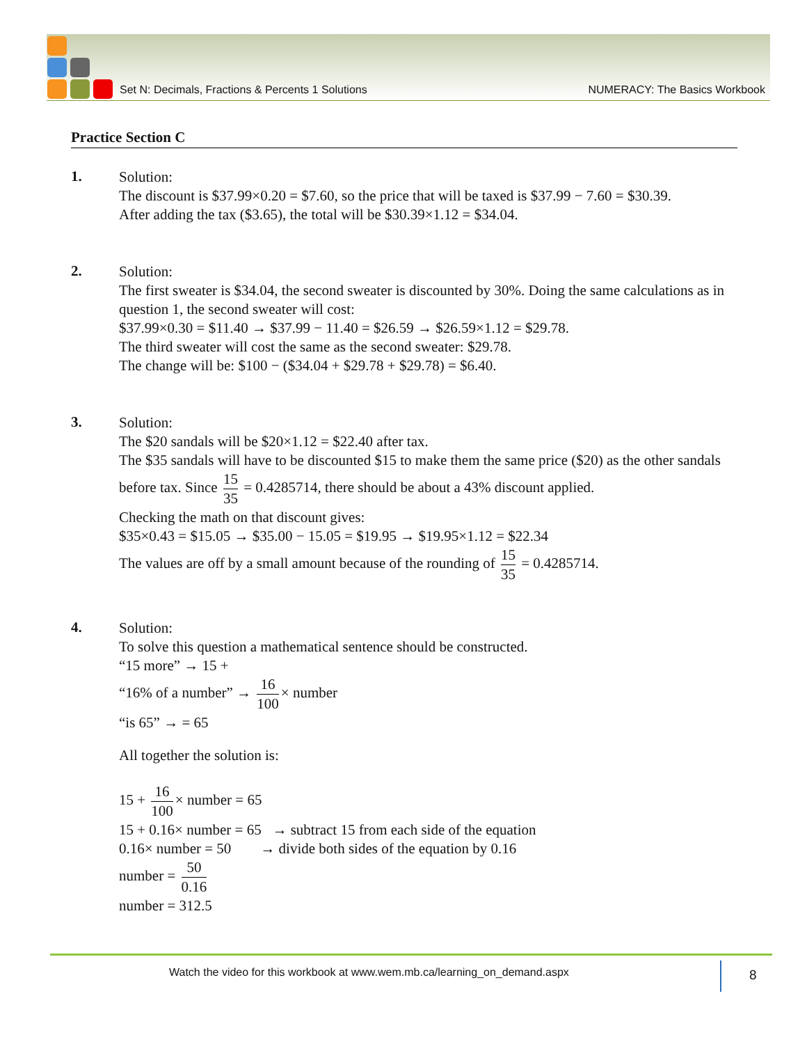Set N: Decimals, Fractions & Percents 1 Solutions NUMERACY: The Basics Workbook
Practice Section C
1.
Solution:
The discount is $37.99×0.20 = $7.60, so the price that will be taxed is $37.99 − 7.60 = $30.39.
After adding the tax ($3.65), the total will be $30.39×1.12 = $34.04.
2.
Solution:
The first sweater is $34.04, the second sweater is discounted by 30%. Doing the same calculations as in question 1, the second sweater will cost:
$37.99×0.30 = $11.40 → $37.99 − 11.40 = $26.59 → $26.59×1.12 = $29.78.
The third sweater will cost the same as the second sweater: $29.78.
The change will be: $100 − ($34.04 + $29.78 + $29.78) = $6.40.
3.
Solution:
The $20 sandals will be $20×1.12 = $22.40 after tax.
The $35 sandals will have to be discounted $15 to make them the same price ($20) as the other sandals before tax. Since 15 35 = 0.4285714, there should be about a 43% discount applied.
Checking the math on that discount gives:
$35×0.43 = $15.05 → $35.00 − 15.05 = $19.95 → $19.95×1.12 = $22.34
The values are off by a small amount because of the rounding of 15 35 = 0.4285714.
4.
Solution:
To solve this question a mathematical sentence should be constructed.
“15 more” → 15 +
“16% of a number” → 16 100 × number
“is 65” → = 65
All together the solution is:
15 + 16 100 × number = 65
15 + 0.16× number = 65 → subtract 15 from each side of the equation
0.16× number = 50 → divide both sides of the equation by 0.16
number = 50 0.16
number = 312.5
Watch the video for this workbook at www.wem.mb.ca/learning_on_demand.aspx
8